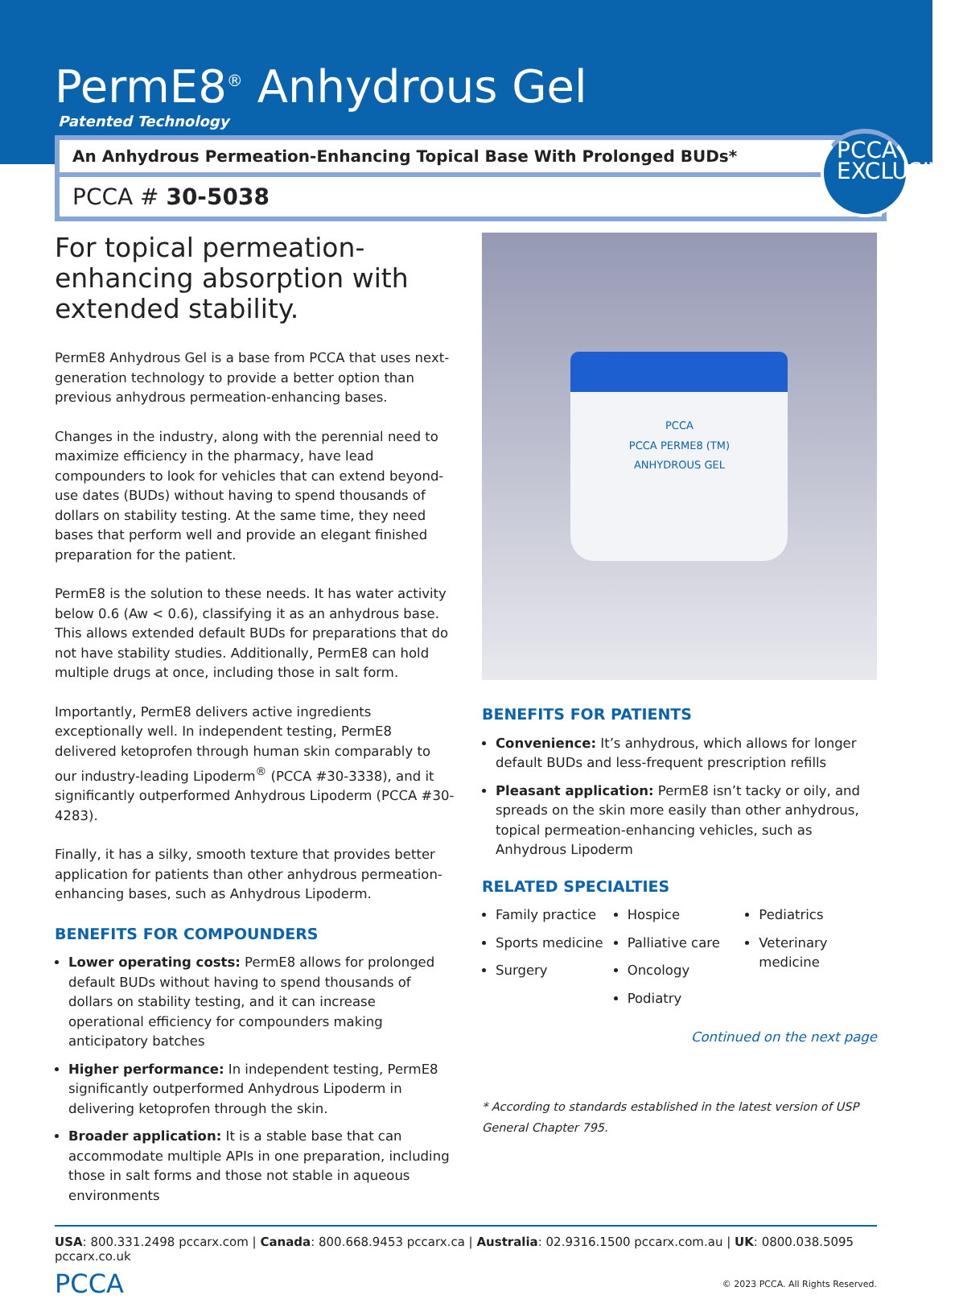PermE8<sup>®</sup> Anhydrous Gel
Patented Technology
An Anhydrous Permeation-Enhancing Topical Base With Prolonged BUDs*
PCCA # 30-5038
PCCA
EXCLUSIVE
For topical permeation-enhancing absorption with extended stability.
PermE8 Anhydrous Gel is a base from PCCA that uses next-generation technology to provide a better option than previous anhydrous permeation-enhancing bases.
Changes in the industry, along with the perennial need to maximize efficiency in the pharmacy, have lead compounders to look for vehicles that can extend beyond-use dates (BUDs) without having to spend thousands of dollars on stability testing. At the same time, they need bases that perform well and provide an elegant finished preparation for the patient.
PermE8 is the solution to these needs. It has water activity below 0.6 (Aw < 0.6), classifying it as an anhydrous base. This allows extended default BUDs for preparations that do not have stability studies. Additionally, PermE8 can hold multiple drugs at once, including those in salt form.
Importantly, PermE8 delivers active ingredients exceptionally well. In independent testing, PermE8 delivered ketoprofen through human skin comparably to our industry-leading Lipoderm<sup>®</sup> (PCCA #30-3338), and it significantly outperformed Anhydrous Lipoderm (PCCA #30-4283).
Finally, it has a silky, smooth texture that provides better application for patients than other anhydrous permeation-enhancing bases, such as Anhydrous Lipoderm.
BENEFITS FOR COMPOUNDERS
Lower operating costs: PermE8 allows for prolonged default BUDs without having to spend thousands of dollars on stability testing, and it can increase operational efficiency for compounders making anticipatory batches
Higher performance: In independent testing, PermE8 significantly outperformed Anhydrous Lipoderm in delivering ketoprofen through the skin.
Broader application: It is a stable base that can accommodate multiple APIs in one preparation, including those in salt forms and those not stable in aqueous environments
PCCA
PCCA PERME8 (TM)
ANHYDROUS GEL
BENEFITS FOR PATIENTS
Convenience: It’s anhydrous, which allows for longer default BUDs and less-frequent prescription refills
Pleasant application: PermE8 isn’t tacky or oily, and spreads on the skin more easily than other anhydrous, topical permeation-enhancing vehicles, such as Anhydrous Lipoderm
RELATED SPECIALTIES
Family practice
Sports medicine
Surgery
Hospice
Palliative care
Oncology
Podiatry
Pediatrics
Veterinary medicine
Continued on the next page
* According to standards established in the latest version of USP General Chapter 795.
USA: 800.331.2498 pccarx.com | Canada: 800.668.9453 pccarx.ca | Australia: 02.9316.1500 pccarx.com.au | UK: 0800.038.5095 pccarx.co.uk
PCCA © 2023 PCCA. All Rights Reserved.